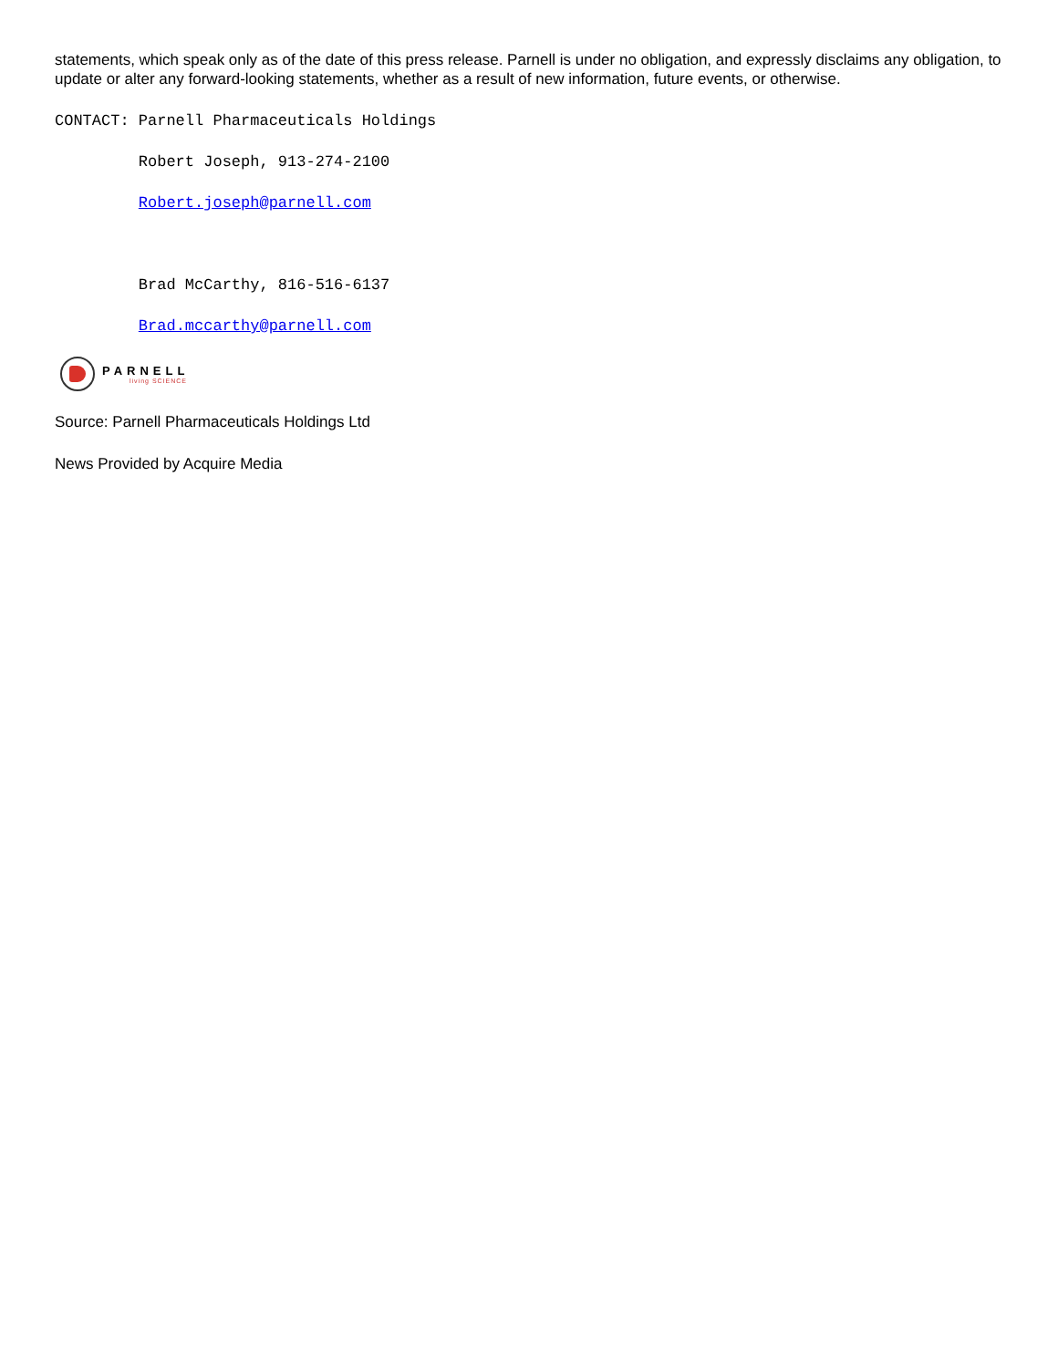statements, which speak only as of the date of this press release. Parnell is under no obligation, and expressly disclaims any obligation, to update or alter any forward-looking statements, whether as a result of new information, future events, or otherwise.
CONTACT: Parnell Pharmaceuticals Holdings
         Robert Joseph, 913-274-2100
         Robert.joseph@parnell.com
 
         Brad McCarthy, 816-516-6137
         Brad.mccarthy@parnell.com
PARNELL
living SCIENCE
Source: Parnell Pharmaceuticals Holdings Ltd
News Provided by Acquire Media